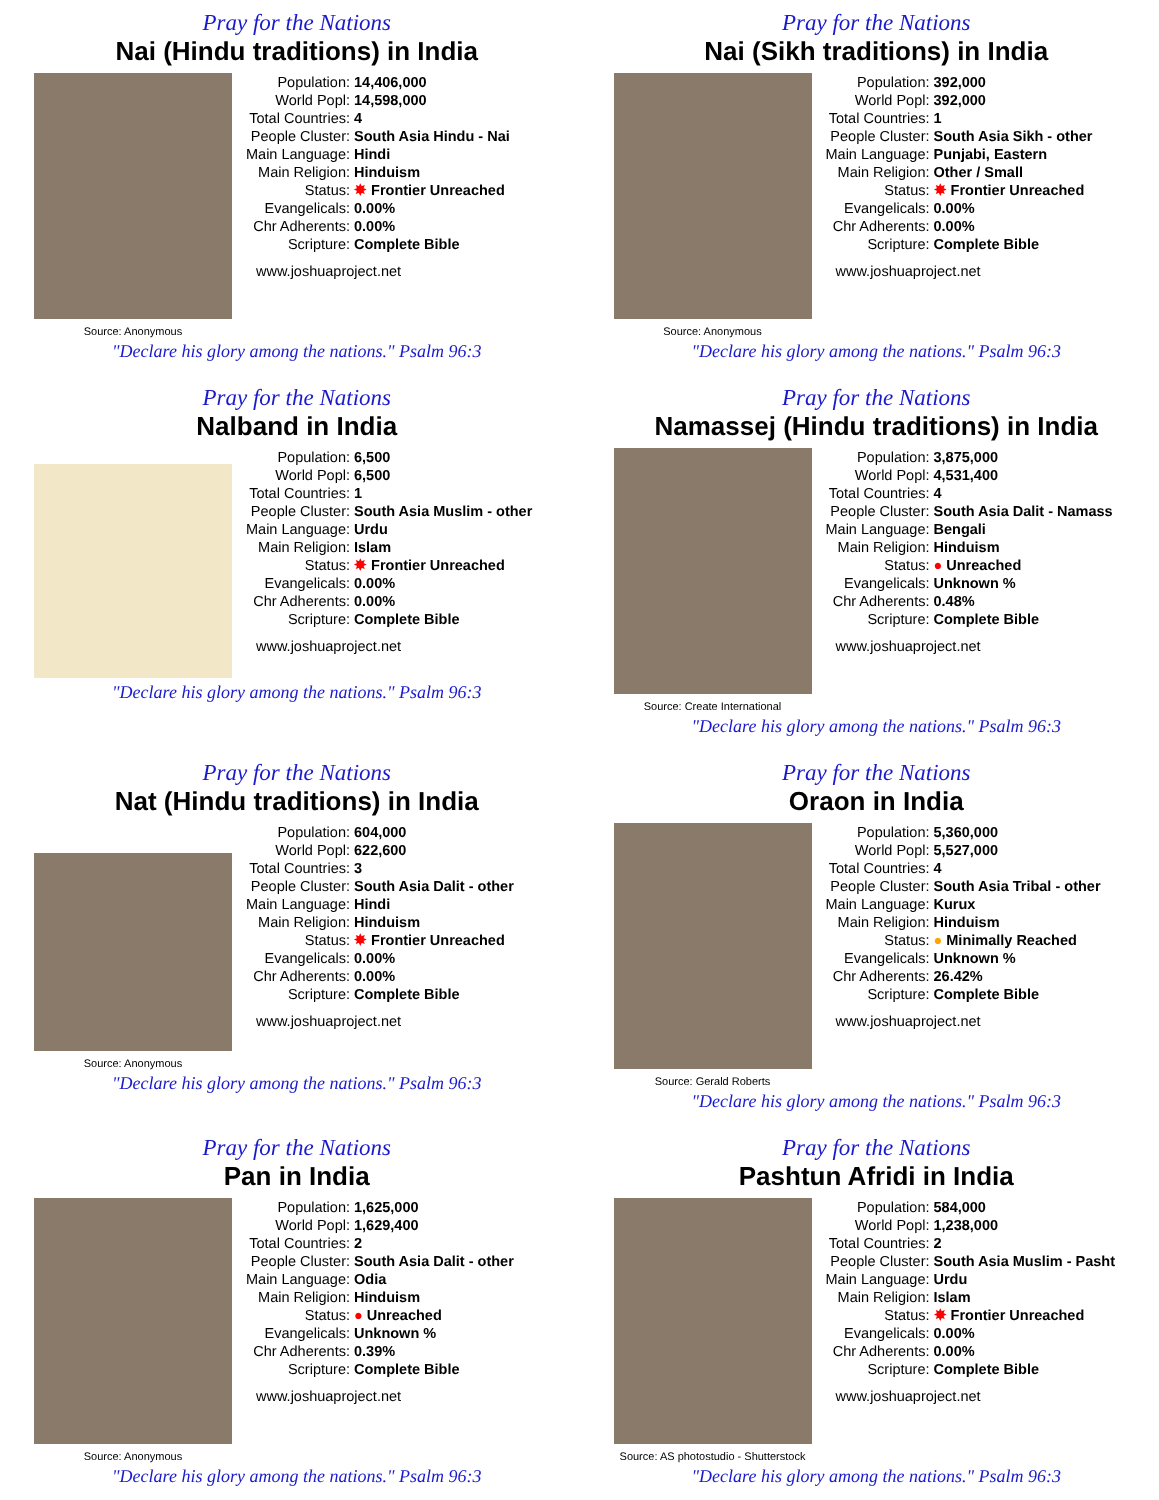Pray for the Nations
Nai (Hindu traditions) in India
Source: Anonymous
| Population: | 14,406,000 |
| World Popl: | 14,598,000 |
| Total Countries: | 4 |
| People Cluster: | South Asia Hindu - Nai |
| Main Language: | Hindi |
| Main Religion: | Hinduism |
| Status: | ✸ Frontier Unreached |
| Evangelicals: | 0.00% |
| Chr Adherents: | 0.00% |
| Scripture: | Complete Bible |
www.joshuaproject.net
"Declare his glory among the nations." Psalm 96:3
Pray for the Nations
Nai (Sikh traditions) in India
Source: Anonymous
| Population: | 392,000 |
| World Popl: | 392,000 |
| Total Countries: | 1 |
| People Cluster: | South Asia Sikh - other |
| Main Language: | Punjabi, Eastern |
| Main Religion: | Other / Small |
| Status: | ✸ Frontier Unreached |
| Evangelicals: | 0.00% |
| Chr Adherents: | 0.00% |
| Scripture: | Complete Bible |
www.joshuaproject.net
"Declare his glory among the nations." Psalm 96:3
Pray for the Nations
Nalband in India
| Population: | 6,500 |
| World Popl: | 6,500 |
| Total Countries: | 1 |
| People Cluster: | South Asia Muslim - other |
| Main Language: | Urdu |
| Main Religion: | Islam |
| Status: | ✸ Frontier Unreached |
| Evangelicals: | 0.00% |
| Chr Adherents: | 0.00% |
| Scripture: | Complete Bible |
www.joshuaproject.net
"Declare his glory among the nations." Psalm 96:3
Pray for the Nations
Namassej (Hindu traditions) in India
Source: Create International
| Population: | 3,875,000 |
| World Popl: | 4,531,400 |
| Total Countries: | 4 |
| People Cluster: | South Asia Dalit - Namass |
| Main Language: | Bengali |
| Main Religion: | Hinduism |
| Status: | ● Unreached |
| Evangelicals: | Unknown % |
| Chr Adherents: | 0.48% |
| Scripture: | Complete Bible |
www.joshuaproject.net
"Declare his glory among the nations." Psalm 96:3
Pray for the Nations
Nat (Hindu traditions) in India
Source: Anonymous
| Population: | 604,000 |
| World Popl: | 622,600 |
| Total Countries: | 3 |
| People Cluster: | South Asia Dalit - other |
| Main Language: | Hindi |
| Main Religion: | Hinduism |
| Status: | ✸ Frontier Unreached |
| Evangelicals: | 0.00% |
| Chr Adherents: | 0.00% |
| Scripture: | Complete Bible |
www.joshuaproject.net
"Declare his glory among the nations." Psalm 96:3
Pray for the Nations
Oraon in India
Source: Gerald Roberts
| Population: | 5,360,000 |
| World Popl: | 5,527,000 |
| Total Countries: | 4 |
| People Cluster: | South Asia Tribal - other |
| Main Language: | Kurux |
| Main Religion: | Hinduism |
| Status: | ● Minimally Reached |
| Evangelicals: | Unknown % |
| Chr Adherents: | 26.42% |
| Scripture: | Complete Bible |
www.joshuaproject.net
"Declare his glory among the nations." Psalm 96:3
Pray for the Nations
Pan in India
Source: Anonymous
| Population: | 1,625,000 |
| World Popl: | 1,629,400 |
| Total Countries: | 2 |
| People Cluster: | South Asia Dalit - other |
| Main Language: | Odia |
| Main Religion: | Hinduism |
| Status: | ● Unreached |
| Evangelicals: | Unknown % |
| Chr Adherents: | 0.39% |
| Scripture: | Complete Bible |
www.joshuaproject.net
"Declare his glory among the nations." Psalm 96:3
Pray for the Nations
Pashtun Afridi in India
Source: AS photostudio - Shutterstock
| Population: | 584,000 |
| World Popl: | 1,238,000 |
| Total Countries: | 2 |
| People Cluster: | South Asia Muslim - Pasht |
| Main Language: | Urdu |
| Main Religion: | Islam |
| Status: | ✸ Frontier Unreached |
| Evangelicals: | 0.00% |
| Chr Adherents: | 0.00% |
| Scripture: | Complete Bible |
www.joshuaproject.net
"Declare his glory among the nations." Psalm 96:3